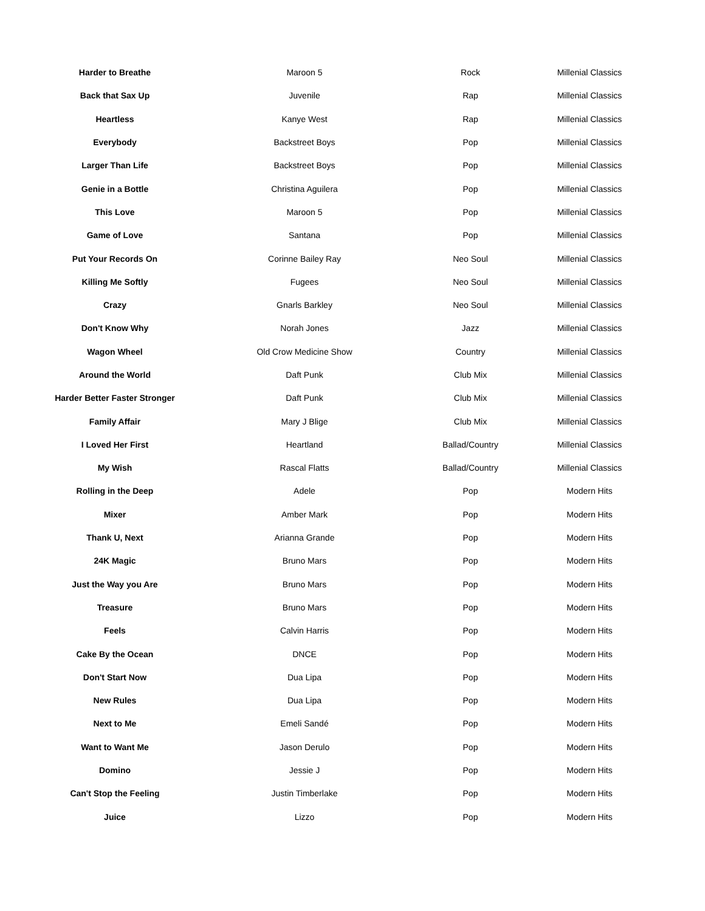| Harder to Breathe | Maroon 5 | Rock | Millenial Classics |
| Back that Sax Up | Juvenile | Rap | Millenial Classics |
| Heartless | Kanye West | Rap | Millenial Classics |
| Everybody | Backstreet Boys | Pop | Millenial Classics |
| Larger Than Life | Backstreet Boys | Pop | Millenial Classics |
| Genie in a Bottle | Christina Aguilera | Pop | Millenial Classics |
| This Love | Maroon 5 | Pop | Millenial Classics |
| Game of Love | Santana | Pop | Millenial Classics |
| Put Your Records On | Corinne Bailey Ray | Neo Soul | Millenial Classics |
| Killing Me Softly | Fugees | Neo Soul | Millenial Classics |
| Crazy | Gnarls Barkley | Neo Soul | Millenial Classics |
| Don't Know Why | Norah Jones | Jazz | Millenial Classics |
| Wagon Wheel | Old Crow Medicine Show | Country | Millenial Classics |
| Around the World | Daft Punk | Club Mix | Millenial Classics |
| Harder Better Faster Stronger | Daft Punk | Club Mix | Millenial Classics |
| Family Affair | Mary J Blige | Club Mix | Millenial Classics |
| I Loved Her First | Heartland | Ballad/Country | Millenial Classics |
| My Wish | Rascal Flatts | Ballad/Country | Millenial Classics |
| Rolling in the Deep | Adele | Pop | Modern Hits |
| Mixer | Amber Mark | Pop | Modern Hits |
| Thank U, Next | Arianna Grande | Pop | Modern Hits |
| 24K Magic | Bruno Mars | Pop | Modern Hits |
| Just the Way you Are | Bruno Mars | Pop | Modern Hits |
| Treasure | Bruno Mars | Pop | Modern Hits |
| Feels | Calvin Harris | Pop | Modern Hits |
| Cake By the Ocean | DNCE | Pop | Modern Hits |
| Don't Start Now | Dua Lipa | Pop | Modern Hits |
| New Rules | Dua Lipa | Pop | Modern Hits |
| Next to Me | Emeli Sandé | Pop | Modern Hits |
| Want to Want Me | Jason Derulo | Pop | Modern Hits |
| Domino | Jessie J | Pop | Modern Hits |
| Can't Stop the Feeling | Justin Timberlake | Pop | Modern Hits |
| Juice | Lizzo | Pop | Modern Hits |